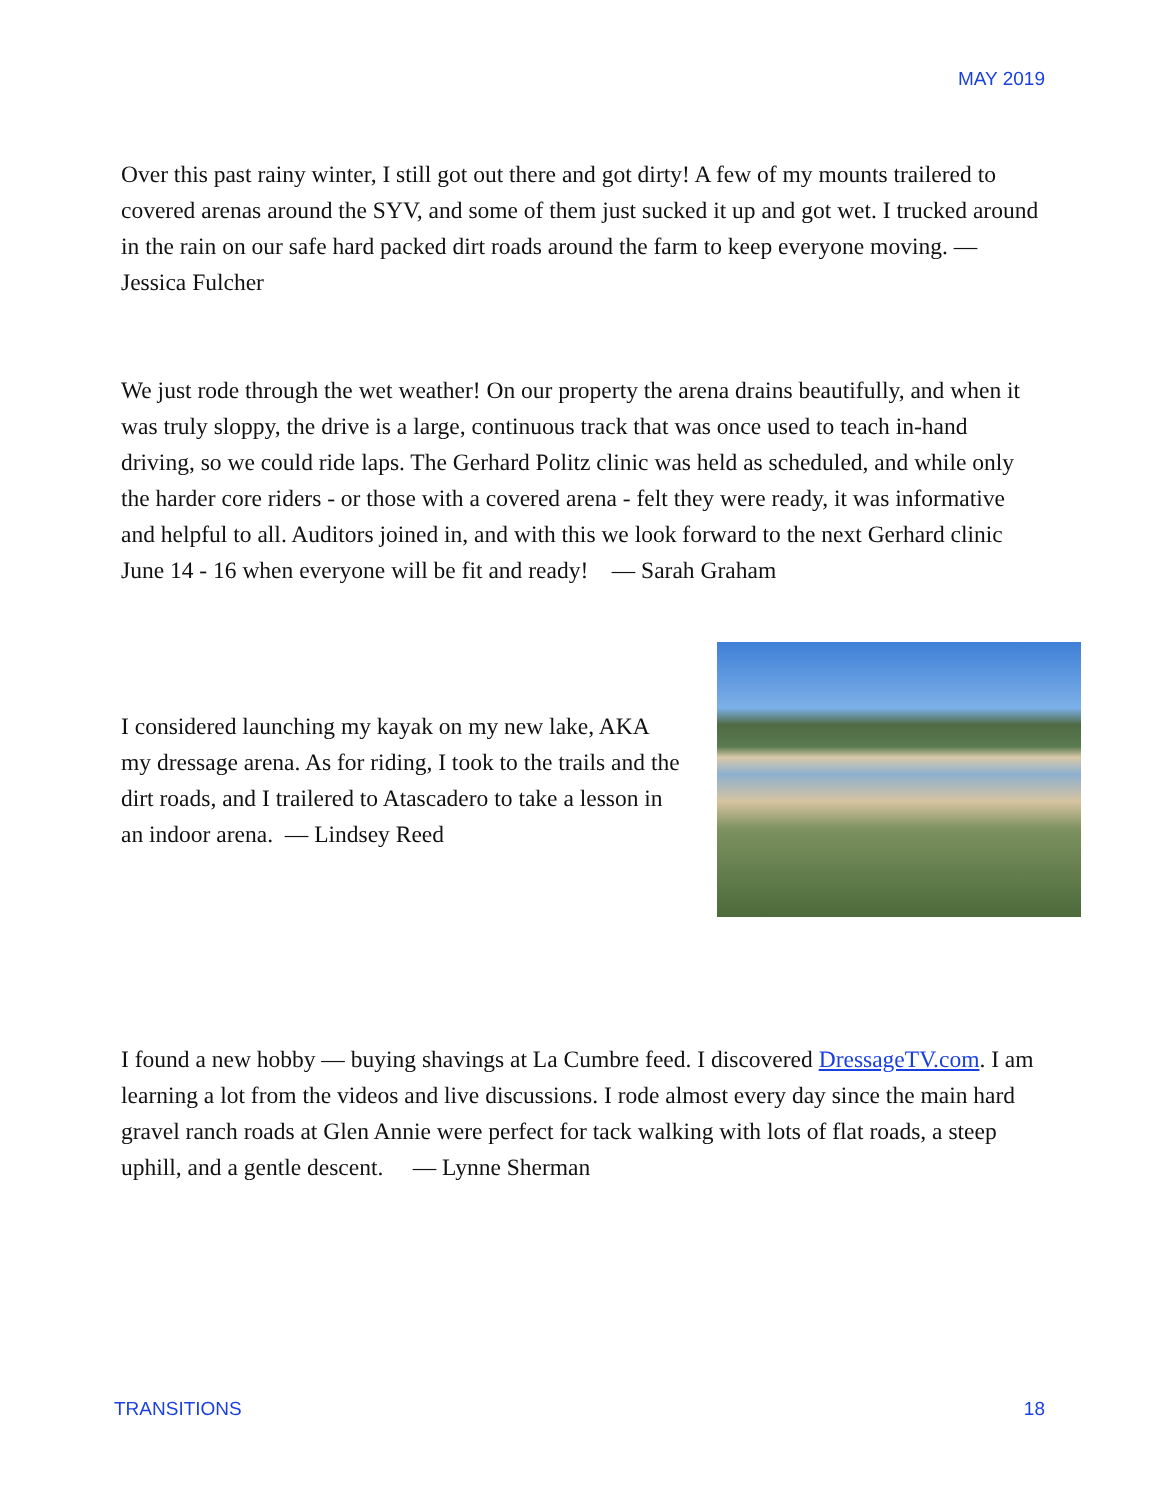MAY 2019
Over this past rainy winter, I still got out there and got dirty! A few of my mounts trailered to covered arenas around the SYV, and some of them just sucked it up and got wet. I trucked around in the rain on our safe hard packed dirt roads around the farm to keep everyone moving. — Jessica Fulcher
We just rode through the wet weather! On our property the arena drains beautifully, and when it was truly sloppy, the drive is a large, continuous track that was once used to teach in-hand driving, so we could ride laps. The Gerhard Politz clinic was held as scheduled, and while only the harder core riders - or those with a covered arena - felt they were ready, it was informative and helpful to all. Auditors joined in, and with this we look forward to the next Gerhard clinic June 14 - 16 when everyone will be fit and ready! — Sarah Graham
I considered launching my kayak on my new lake, AKA my dressage arena. As for riding, I took to the trails and the dirt roads, and I trailered to Atascadero to take a lesson in an indoor arena. — Lindsey Reed
I found a new hobby — buying shavings at La Cumbre feed. I discovered DressageTV.com. I am learning a lot from the videos and live discussions. I rode almost every day since the main hard gravel ranch roads at Glen Annie were perfect for tack walking with lots of flat roads, a steep uphill, and a gentle descent. — Lynne Sherman
TRANSITIONS 18